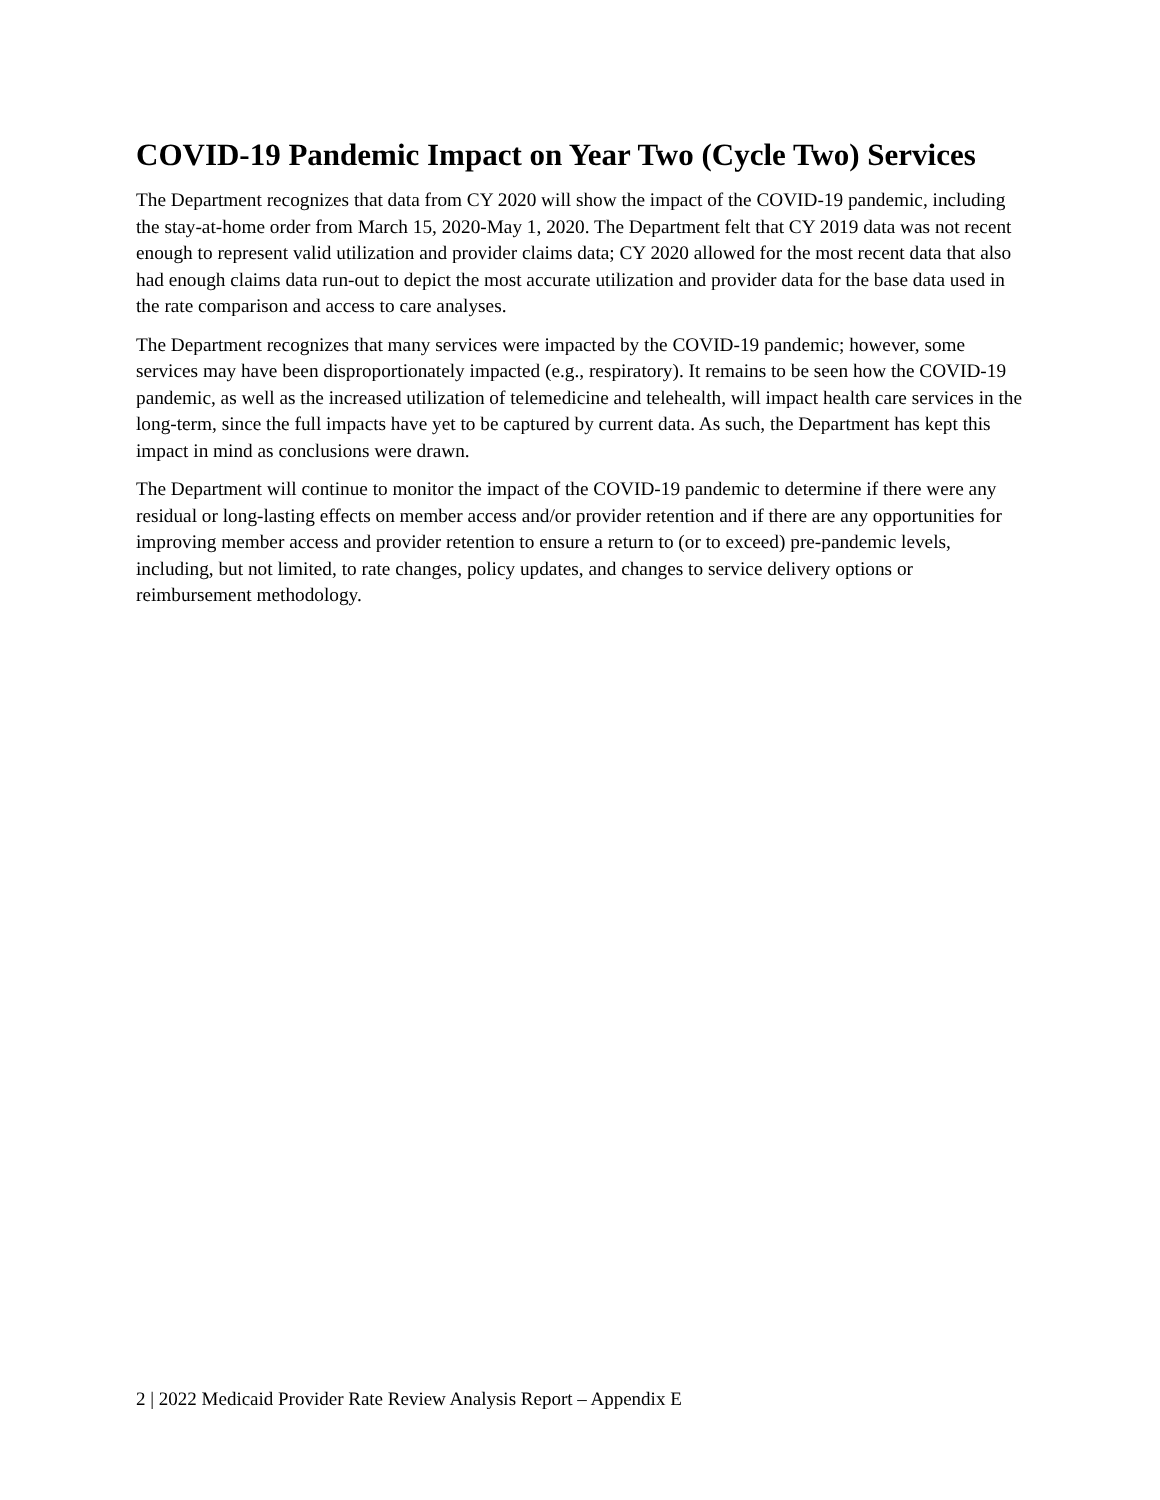COVID-19 Pandemic Impact on Year Two (Cycle Two) Services
The Department recognizes that data from CY 2020 will show the impact of the COVID-19 pandemic, including the stay-at-home order from March 15, 2020-May 1, 2020. The Department felt that CY 2019 data was not recent enough to represent valid utilization and provider claims data; CY 2020 allowed for the most recent data that also had enough claims data run-out to depict the most accurate utilization and provider data for the base data used in the rate comparison and access to care analyses.
The Department recognizes that many services were impacted by the COVID-19 pandemic; however, some services may have been disproportionately impacted (e.g., respiratory). It remains to be seen how the COVID-19 pandemic, as well as the increased utilization of telemedicine and telehealth, will impact health care services in the long-term, since the full impacts have yet to be captured by current data. As such, the Department has kept this impact in mind as conclusions were drawn.
The Department will continue to monitor the impact of the COVID-19 pandemic to determine if there were any residual or long-lasting effects on member access and/or provider retention and if there are any opportunities for improving member access and provider retention to ensure a return to (or to exceed) pre-pandemic levels, including, but not limited, to rate changes, policy updates, and changes to service delivery options or reimbursement methodology.
2 | 2022 Medicaid Provider Rate Review Analysis Report – Appendix E